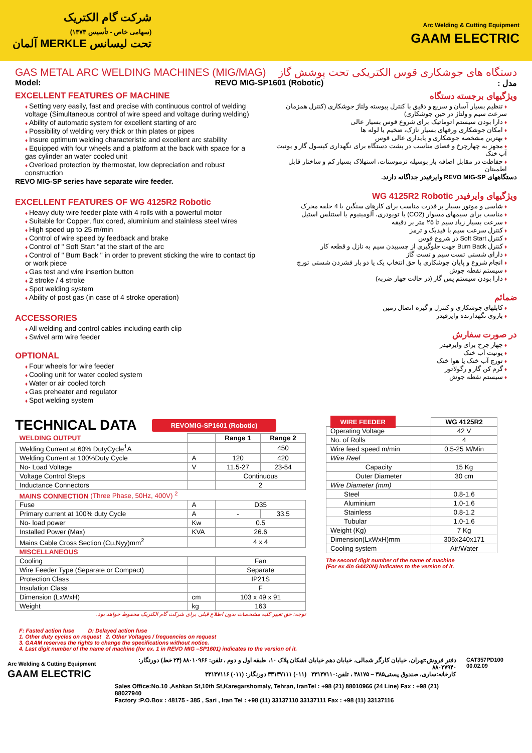شرکت گام الکتریک
(سهامی خاص - تأسیس ۱۳۷۳)
تحت لیسانس MERKLE آلمان
Arc Welding & Cutting Equipment
GAAM ELECTRIC
GAS METAL ARC WELDING MACHINES (MIG/MAG) دستگاه های جوشکاری قوس الکتریکی تحت پوشش گاز
Model: REVO MIG-SP1601 (Robotic) مدل :
EXCELLENT FEATURES OF MACHINE
Setting very easily, fast and precise with continuous control of welding voltage (Simultaneous control of wire speed and voltage during welding)
Ability of automatic system for excellent starting of arc
Possibility of welding very thick or thin plates or pipes
Insure optimum welding characteristic and excellent arc stability
Equipped with four wheels and a platform at the back with space for a gas cylinder an water cooled unit
Overload protection by thermostat, low depreciation and robust construction
REVO MIG-SP series have separate wire feeder.
EXCELLENT FEATURES OF WG 4125R2 Robotic
Heavy duty wire feeder plate with 4 rolls with a powerful motor
Suitable for Copper, flux cored, aluminium and stainless steel wires
High speed up to 25 m/min
Control of wire speed by feedback and brake
Control of " Soft Start "at the start of the arc
Control of " Burn Back " in order to prevent sticking the wire to contact tip or work piece
Gas test and wire insertion button
2 stroke / 4 stroke
Spot welding system
Ability of post gas (in case of 4 stroke operation)
ACCESSORIES
All welding and control cables including earth clip
Swivel arm wire feeder
OPTIONAL
Four wheels for wire feeder
Cooling unit for water cooled system
Water or air cooled torch
Gas preheater and regulator
Spot welding system
ویژگیهای برجسته دستگاه
تنظیم بسیار آسان و سریع و دقیق با کنترل پیوسته ولتاژ جوشکاری (کنترل همزمان سرعت سیم و ولتاژ در حین جوشکاری)
دارا بودن سیستم اتوماتیک برای شروع قوس بسیار عالی
امکان جوشکاری ورقهای بسیار نازک، ضخیم یا لوله ها
بهترین مشخصه جوشکاری و پایداری عالی قوس
مجهز به چهارچرخ و فضای مناسب در پشت دستگاه برای نگهداری کپسول گاز و یونیت آب خنک
حفاظت در مقابل اضافه بار بوسیله ترموستات، استهلاک بسیار کم و ساختار قابل اطمینان
دستگاههای REVO MIG-SP وایرفیدر جداگانه دارند.
ویژگیهای وایرفیدر WG 4125R2 Robotic
شاسی و موتور بسیار پر قدرت مناسب برای کارهای سنگین با 4 حلقه محرک
مناسب برای سیمهای مسوار (CO2) یا توپودری، آلومینیوم یا استنلس استیل
سرعت بسیار زیاد سیم تا ۲۵ متر بر دقیقه
کنترل سرعت سیم با فیدبک و ترمز
کنترل Soft Start در شروع قوس
کنترل Burn Back جهت جلوگیری از چسبیدن سیم به نازل و قطعه کار
دارای شستی تست سیم و تست گاز
انجام شروع و پایان جوشکاری با حق انتخاب یک یا دو بار فشردن شستی تورچ
سیستم نقطه جوش
دارا بودن سیستم پس گاز (در حالت چهار ضربه)
ضمائم
کابلهای جوشکاری و کنترل و گیره اتصال زمین
بازوی نگهدارنده وایرفیدر
در صورت سفارش
چهار چرخ برای وایرفیدر
یونیت آب خنک
تورچ آب خنک یا هوا خنک
گرم کن گاز و رگولاتور
سیستم نقطه جوش
TECHNICAL DATA REVOMIG-SP1601 (Robotic)
| WELDING OUTPUT | | Range 1 | Range 2 |
| --- | --- | --- | --- |
| Welding Current at 60% DutyCycle<sup>1</sup>A | | | 450 |
| Welding Current at 100%Duty Cycle | A | 120 | 420 |
| No- Load Voltage | V | 11.5-27 | 23-54 |
| Voltage Control Steps | | Continuous | |
| Inductance Connectors | | 2 | |
| MAINS CONNECTION (Three Phase, 50Hz, 400V) <sup>2</sup> | | | |
| Fuse | A | D35 | |
| Primary current at 100% duty Cycle | A | - | 33.5 |
| No- load power | Kw | 0.5 | |
| Installed Power (Max) | KVA | 26.6 | |
| Mains Cable Cross Section (Cu,Nyy)mm<sup>2</sup> | | 4 x 4 | |
| MISCELLANEOUS | | | |
| Cooling | | Fan | |
| Wire Feeder Type (Separate or Compact) | | Separate | |
| Protection Class | | IP21S | |
| Insulation Class | | F | |
| Dimension (LxWxH) | cm | 103 x 49 x 91 | |
| Weight | kg | 163 | |
توجه: حق تغییر کلیه مشخصات بدون اطلاع قبلی برای شرکت گام الکتریک محفوظ خواهد بود.
| WIRE FEEDER | WG 4125R2 |
| Operating Voltage | 42 V |
| No. of Rolls | 4 |
| Wire feed speed m/min | 0.5-25 M/Min |
| Wire Reel | |
| Capacity | 15 Kg |
| Outer Diameter | 30 cm |
| Wire Diameter (mm) | |
| Steel | 0.8-1.6 |
| Aluminium | 1.0-1.6 |
| Stainless | 0.8-1.2 |
| Tubular | 1.0-1.6 |
| Weight (Kg) | 7 Kg |
| Dimension(LxWxH)mm | 305x240x171 |
| Cooling system | Air/Water |
The second digit number of the name of machine
(For ex 4in G4420N) indicates to the version of it.
F: Fasted action fuse D: Delayed action fuse
1. Other duty cycles on request 2. Other Voltages / frequencies on request
3. GAAM reserves the rights to change the specifications without notice.
4. Last digit number of the name of machine (for ex. 1 in REVO MIG –SP1601) indicates to the version of it.
Arc Welding & Cutting Equipment
GAAM ELECTRIC
دفتر فروش:تهران، خیابان کارگر شمالی، خیابان دهم خیابان اشکان پلاک ۱۰، طبقه اول و دوم ، تلفن: ۸۸۰۱۰۹۶۶ (۲۴ خط) دورنگار: ۸۸۰۲۷۹۴۰
کارخانه:ساری، صندوق پستی۳۸۵ – ۴۸۱۷۵ ، تلفن:۳۳۱۳۷۱۱۰ (۰۱۱) ۳۳۱۳۷۱۱۱ دورنگار: (۰۱۱) ۳۳۱۳۷۱۱۶
Sales Office:No.10 ,Ashkan St,10th St,Karegarshomaly, Tehran, IranTel : +98 (21) 88010966 (24 Line) Fax : +98 (21) 88027940
Factory :P.O.Box : 48175 - 385 , Sari , Iran Tel : +98 (11) 33137110 33137111 Fax : +98 (11) 33137116
CAT357PD100 00.02.09